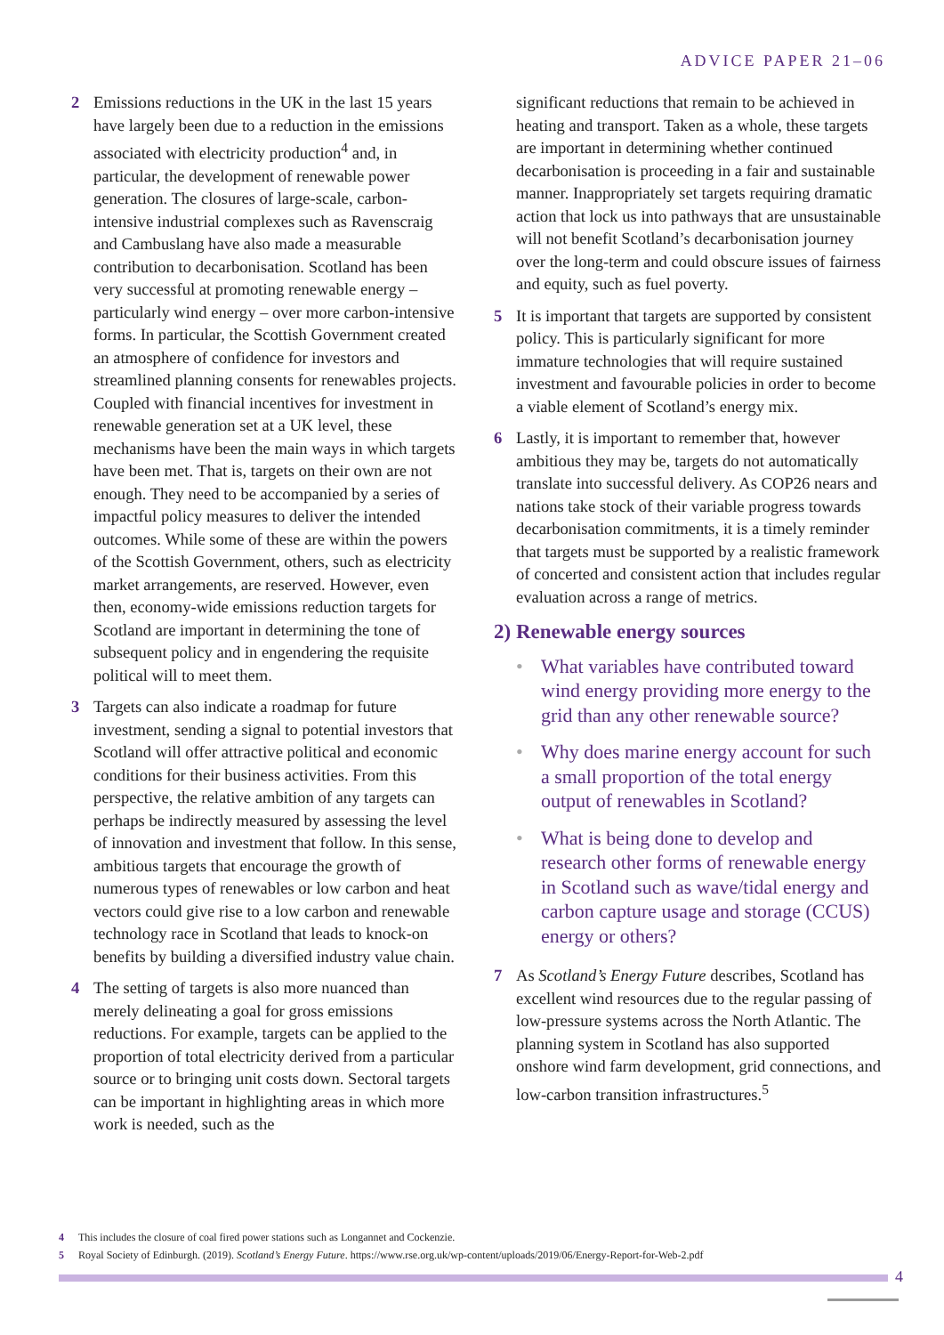ADVICE PAPER 21–06
2 Emissions reductions in the UK in the last 15 years have largely been due to a reduction in the emissions associated with electricity production<sup>4</sup> and, in particular, the development of renewable power generation. The closures of large-scale, carbon-intensive industrial complexes such as Ravenscraig and Cambuslang have also made a measurable contribution to decarbonisation. Scotland has been very successful at promoting renewable energy – particularly wind energy – over more carbon-intensive forms. In particular, the Scottish Government created an atmosphere of confidence for investors and streamlined planning consents for renewables projects. Coupled with financial incentives for investment in renewable generation set at a UK level, these mechanisms have been the main ways in which targets have been met. That is, targets on their own are not enough. They need to be accompanied by a series of impactful policy measures to deliver the intended outcomes. While some of these are within the powers of the Scottish Government, others, such as electricity market arrangements, are reserved. However, even then, economy-wide emissions reduction targets for Scotland are important in determining the tone of subsequent policy and in engendering the requisite political will to meet them.
3 Targets can also indicate a roadmap for future investment, sending a signal to potential investors that Scotland will offer attractive political and economic conditions for their business activities. From this perspective, the relative ambition of any targets can perhaps be indirectly measured by assessing the level of innovation and investment that follow. In this sense, ambitious targets that encourage the growth of numerous types of renewables or low carbon and heat vectors could give rise to a low carbon and renewable technology race in Scotland that leads to knock-on benefits by building a diversified industry value chain.
4 The setting of targets is also more nuanced than merely delineating a goal for gross emissions reductions. For example, targets can be applied to the proportion of total electricity derived from a particular source or to bringing unit costs down. Sectoral targets can be important in highlighting areas in which more work is needed, such as the
significant reductions that remain to be achieved in heating and transport. Taken as a whole, these targets are important in determining whether continued decarbonisation is proceeding in a fair and sustainable manner. Inappropriately set targets requiring dramatic action that lock us into pathways that are unsustainable will not benefit Scotland’s decarbonisation journey over the long-term and could obscure issues of fairness and equity, such as fuel poverty.
5 It is important that targets are supported by consistent policy. This is particularly significant for more immature technologies that will require sustained investment and favourable policies in order to become a viable element of Scotland’s energy mix.
6 Lastly, it is important to remember that, however ambitious they may be, targets do not automatically translate into successful delivery. As COP26 nears and nations take stock of their variable progress towards decarbonisation commitments, it is a timely reminder that targets must be supported by a realistic framework of concerted and consistent action that includes regular evaluation across a range of metrics.
2) Renewable energy sources
• What variables have contributed toward wind energy providing more energy to the grid than any other renewable source?
• Why does marine energy account for such a small proportion of the total energy output of renewables in Scotland?
• What is being done to develop and research other forms of renewable energy in Scotland such as wave/tidal energy and carbon capture usage and storage (CCUS) energy or others?
7 As Scotland’s Energy Future describes, Scotland has excellent wind resources due to the regular passing of low-pressure systems across the North Atlantic. The planning system in Scotland has also supported onshore wind farm development, grid connections, and low-carbon transition infrastructures.<sup>5</sup>
4 This includes the closure of coal fired power stations such as Longannet and Cockenzie.
5 Royal Society of Edinburgh. (2019). Scotland’s Energy Future. https://www.rse.org.uk/wp-content/uploads/2019/06/Energy-Report-for-Web-2.pdf
4